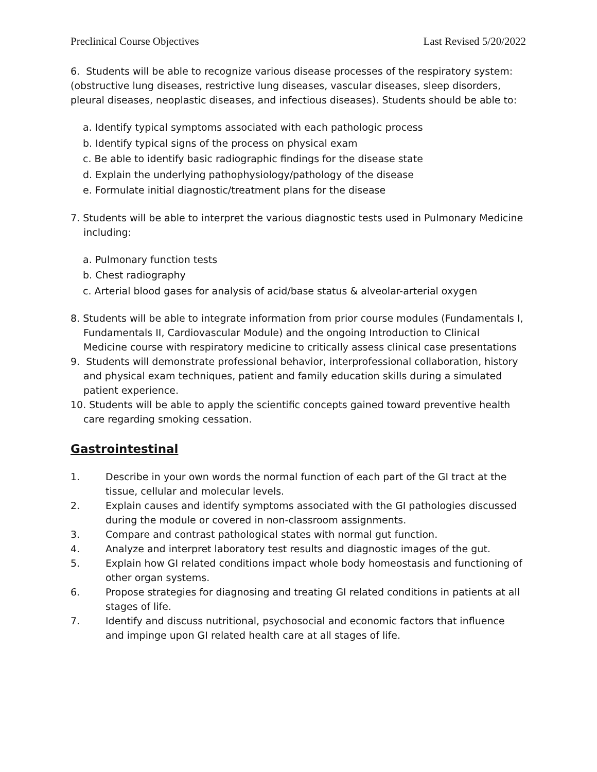Preclinical Course Objectives Last Revised 5/20/2022
6. Students will be able to recognize various disease processes of the respiratory system: (obstructive lung diseases, restrictive lung diseases, vascular diseases, sleep disorders, pleural diseases, neoplastic diseases, and infectious diseases). Students should be able to:
a. Identify typical symptoms associated with each pathologic process
b. Identify typical signs of the process on physical exam
c. Be able to identify basic radiographic findings for the disease state
d. Explain the underlying pathophysiology/pathology of the disease
e. Formulate initial diagnostic/treatment plans for the disease
7. Students will be able to interpret the various diagnostic tests used in Pulmonary Medicine including:
a. Pulmonary function tests
b. Chest radiography
c. Arterial blood gases for analysis of acid/base status & alveolar-arterial oxygen
8. Students will be able to integrate information from prior course modules (Fundamentals I, Fundamentals II, Cardiovascular Module) and the ongoing Introduction to Clinical Medicine course with respiratory medicine to critically assess clinical case presentations
9. Students will demonstrate professional behavior, interprofessional collaboration, history and physical exam techniques, patient and family education skills during a simulated patient experience.
10. Students will be able to apply the scientific concepts gained toward preventive health care regarding smoking cessation.
Gastrointestinal
1. Describe in your own words the normal function of each part of the GI tract at the tissue, cellular and molecular levels.
2. Explain causes and identify symptoms associated with the GI pathologies discussed during the module or covered in non-classroom assignments.
3. Compare and contrast pathological states with normal gut function.
4. Analyze and interpret laboratory test results and diagnostic images of the gut.
5. Explain how GI related conditions impact whole body homeostasis and functioning of other organ systems.
6. Propose strategies for diagnosing and treating GI related conditions in patients at all stages of life.
7. Identify and discuss nutritional, psychosocial and economic factors that influence and impinge upon GI related health care at all stages of life.